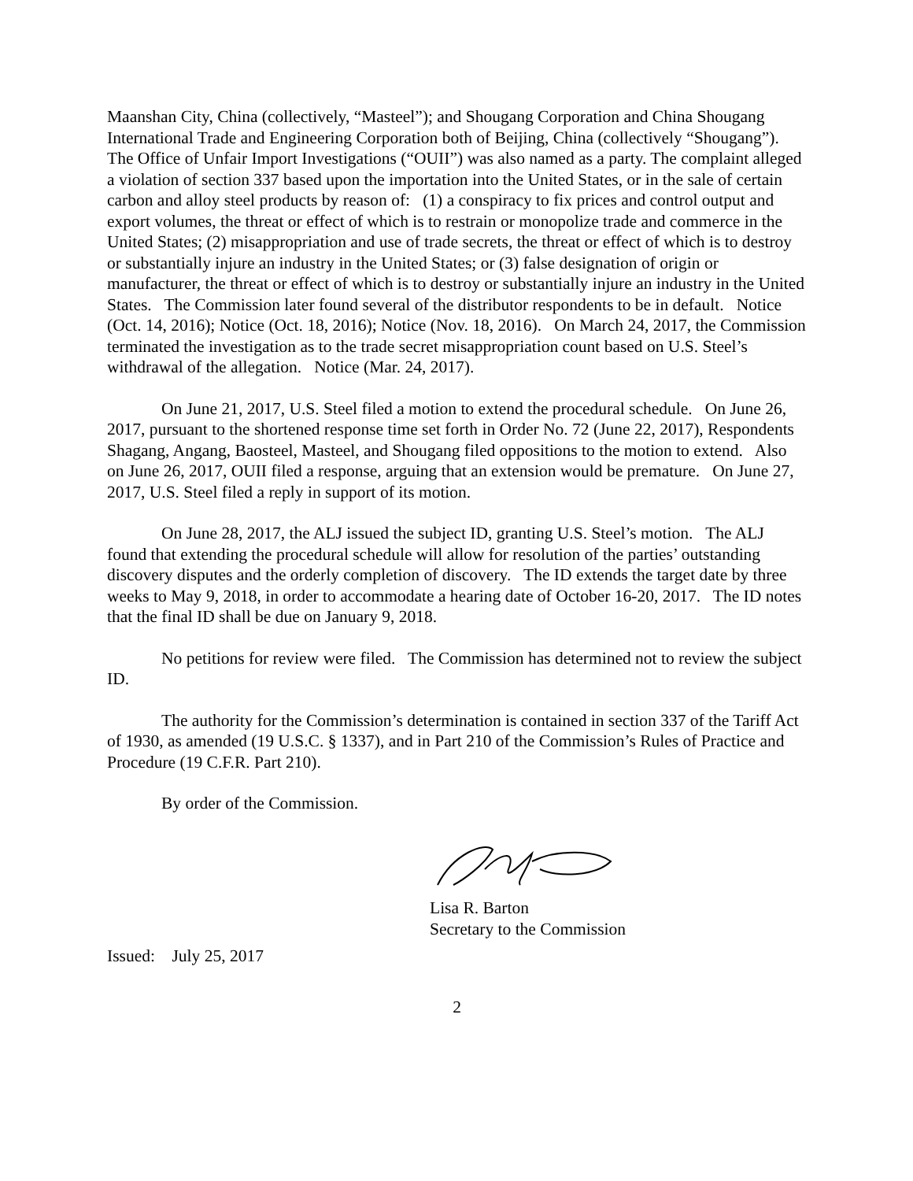Maanshan City, China (collectively, “Masteel”); and Shougang Corporation and China Shougang International Trade and Engineering Corporation both of Beijing, China (collectively “Shougang”). The Office of Unfair Import Investigations (“OUII”) was also named as a party. The complaint alleged a violation of section 337 based upon the importation into the United States, or in the sale of certain carbon and alloy steel products by reason of: (1) a conspiracy to fix prices and control output and export volumes, the threat or effect of which is to restrain or monopolize trade and commerce in the United States; (2) misappropriation and use of trade secrets, the threat or effect of which is to destroy or substantially injure an industry in the United States; or (3) false designation of origin or manufacturer, the threat or effect of which is to destroy or substantially injure an industry in the United States. The Commission later found several of the distributor respondents to be in default. Notice (Oct. 14, 2016); Notice (Oct. 18, 2016); Notice (Nov. 18, 2016). On March 24, 2017, the Commission terminated the investigation as to the trade secret misappropriation count based on U.S. Steel’s withdrawal of the allegation. Notice (Mar. 24, 2017).
On June 21, 2017, U.S. Steel filed a motion to extend the procedural schedule. On June 26, 2017, pursuant to the shortened response time set forth in Order No. 72 (June 22, 2017), Respondents Shagang, Angang, Baosteel, Masteel, and Shougang filed oppositions to the motion to extend. Also on June 26, 2017, OUII filed a response, arguing that an extension would be premature. On June 27, 2017, U.S. Steel filed a reply in support of its motion.
On June 28, 2017, the ALJ issued the subject ID, granting U.S. Steel’s motion. The ALJ found that extending the procedural schedule will allow for resolution of the parties’ outstanding discovery disputes and the orderly completion of discovery. The ID extends the target date by three weeks to May 9, 2018, in order to accommodate a hearing date of October 16-20, 2017. The ID notes that the final ID shall be due on January 9, 2018.
No petitions for review were filed. The Commission has determined not to review the subject ID.
The authority for the Commission’s determination is contained in section 337 of the Tariff Act of 1930, as amended (19 U.S.C. § 1337), and in Part 210 of the Commission’s Rules of Practice and Procedure (19 C.F.R. Part 210).
By order of the Commission.
Lisa R. Barton
Secretary to the Commission
Issued: July 25, 2017
2